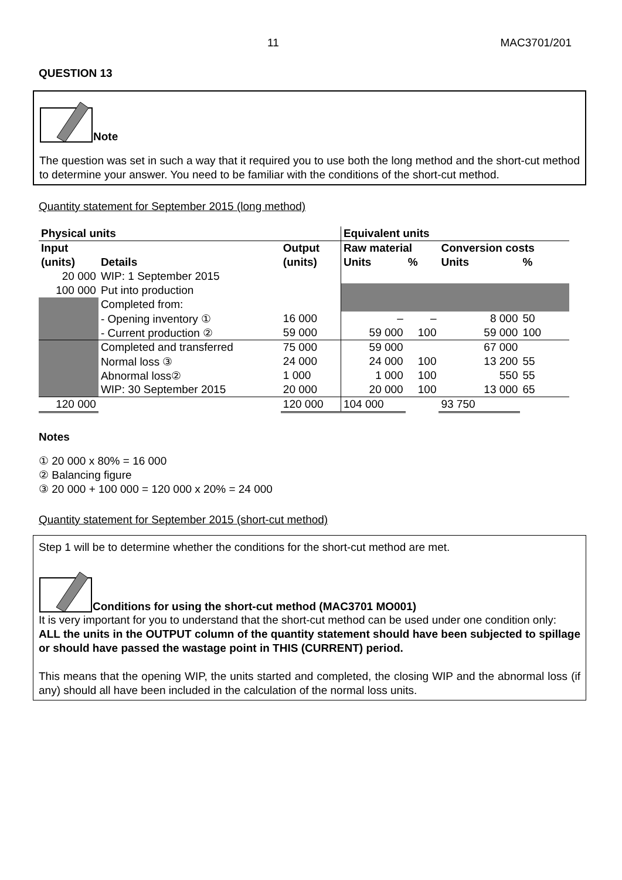11 MAC3701/201
QUESTION 13
Note
The question was set in such a way that it required you to use both the long method and the short-cut method to determine your answer. You need to be familiar with the conditions of the short-cut method.
Quantity statement for September 2015 (long method)
| Physical units | | | Equivalent units | | | |
| --- | --- | --- | --- | --- | --- | --- |
| Input | | Output | Raw material | | Conversion costs | |
| (units) | Details | (units) | Units | % | Units | % |
| 20 000 | WIP: 1 September 2015 | | | | | |
| 100 000 | Put into production | | | | | |
| | Completed from: | | | | | |
| | - Opening inventory ① | 16 000 | – | – | 8 000 | 50 |
| | - Current production ② | 59 000 | 59 000 | 100 | 59 000 | 100 |
| | Completed and transferred | 75 000 | 59 000 | | 67 000 | |
| | Normal loss ③ | 24 000 | 24 000 | 100 | 13 200 | 55 |
| | Abnormal loss② | 1 000 | 1 000 | 100 | 550 | 55 |
| | WIP: 30 September 2015 | 20 000 | 20 000 | 100 | 13 000 | 65 |
| 120 000 | | 120 000 | 104 000 | | 93 750 | |
Notes
① 20 000 x 80% = 16 000
② Balancing figure
③ 20 000 + 100 000 = 120 000 x 20% = 24 000
Quantity statement for September 2015 (short-cut method)
Step 1 will be to determine whether the conditions for the short-cut method are met.
Conditions for using the short-cut method (MAC3701 MO001)
It is very important for you to understand that the short-cut method can be used under one condition only:
ALL the units in the OUTPUT column of the quantity statement should have been subjected to spillage or should have passed the wastage point in THIS (CURRENT) period.
This means that the opening WIP, the units started and completed, the closing WIP and the abnormal loss (if any) should all have been included in the calculation of the normal loss units.